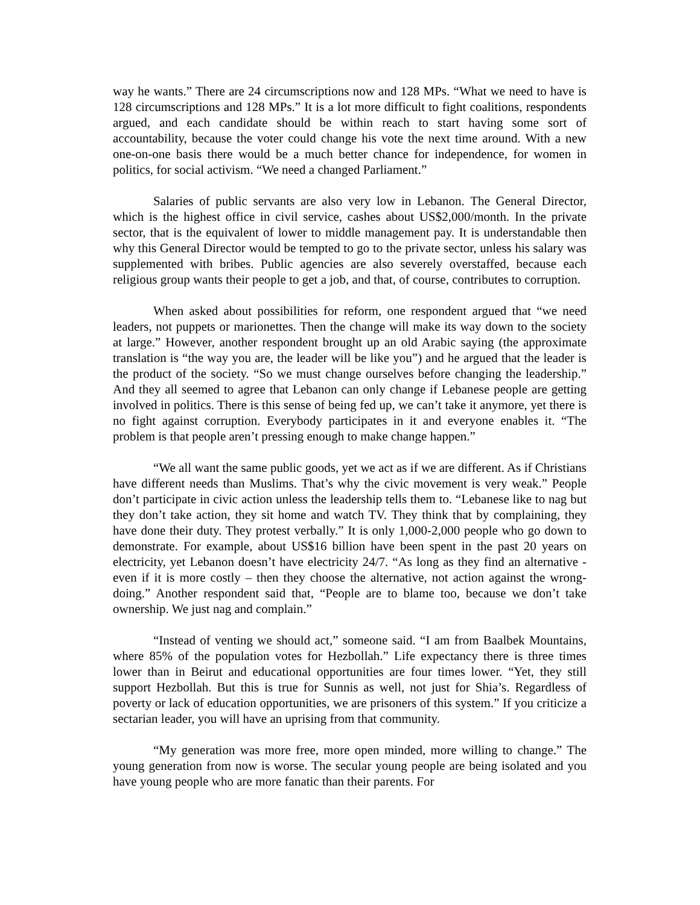way he wants.” There are 24 circumscriptions now and 128 MPs. “What we need to have is 128 circumscriptions and 128 MPs.” It is a lot more difficult to fight coalitions, respondents argued, and each candidate should be within reach to start having some sort of accountability, because the voter could change his vote the next time around. With a new one-on-one basis there would be a much better chance for independence, for women in politics, for social activism. “We need a changed Parliament.”
Salaries of public servants are also very low in Lebanon. The General Director, which is the highest office in civil service, cashes about US$2,000/month. In the private sector, that is the equivalent of lower to middle management pay. It is understandable then why this General Director would be tempted to go to the private sector, unless his salary was supplemented with bribes. Public agencies are also severely overstaffed, because each religious group wants their people to get a job, and that, of course, contributes to corruption.
When asked about possibilities for reform, one respondent argued that “we need leaders, not puppets or marionettes. Then the change will make its way down to the society at large.” However, another respondent brought up an old Arabic saying (the approximate translation is “the way you are, the leader will be like you”) and he argued that the leader is the product of the society. “So we must change ourselves before changing the leadership.” And they all seemed to agree that Lebanon can only change if Lebanese people are getting involved in politics. There is this sense of being fed up, we can’t take it anymore, yet there is no fight against corruption. Everybody participates in it and everyone enables it. “The problem is that people aren’t pressing enough to make change happen.”
“We all want the same public goods, yet we act as if we are different. As if Christians have different needs than Muslims. That’s why the civic movement is very weak.” People don’t participate in civic action unless the leadership tells them to. “Lebanese like to nag but they don’t take action, they sit home and watch TV. They think that by complaining, they have done their duty. They protest verbally.” It is only 1,000-2,000 people who go down to demonstrate. For example, about US$16 billion have been spent in the past 20 years on electricity, yet Lebanon doesn’t have electricity 24/7. “As long as they find an alternative - even if it is more costly – then they choose the alternative, not action against the wrong-doing.” Another respondent said that, “People are to blame too, because we don’t take ownership. We just nag and complain.”
“Instead of venting we should act,” someone said. “I am from Baalbek Mountains, where 85% of the population votes for Hezbollah.” Life expectancy there is three times lower than in Beirut and educational opportunities are four times lower. “Yet, they still support Hezbollah. But this is true for Sunnis as well, not just for Shia’s. Regardless of poverty or lack of education opportunities, we are prisoners of this system.” If you criticize a sectarian leader, you will have an uprising from that community.
“My generation was more free, more open minded, more willing to change.” The young generation from now is worse. The secular young people are being isolated and you have young people who are more fanatic than their parents. For